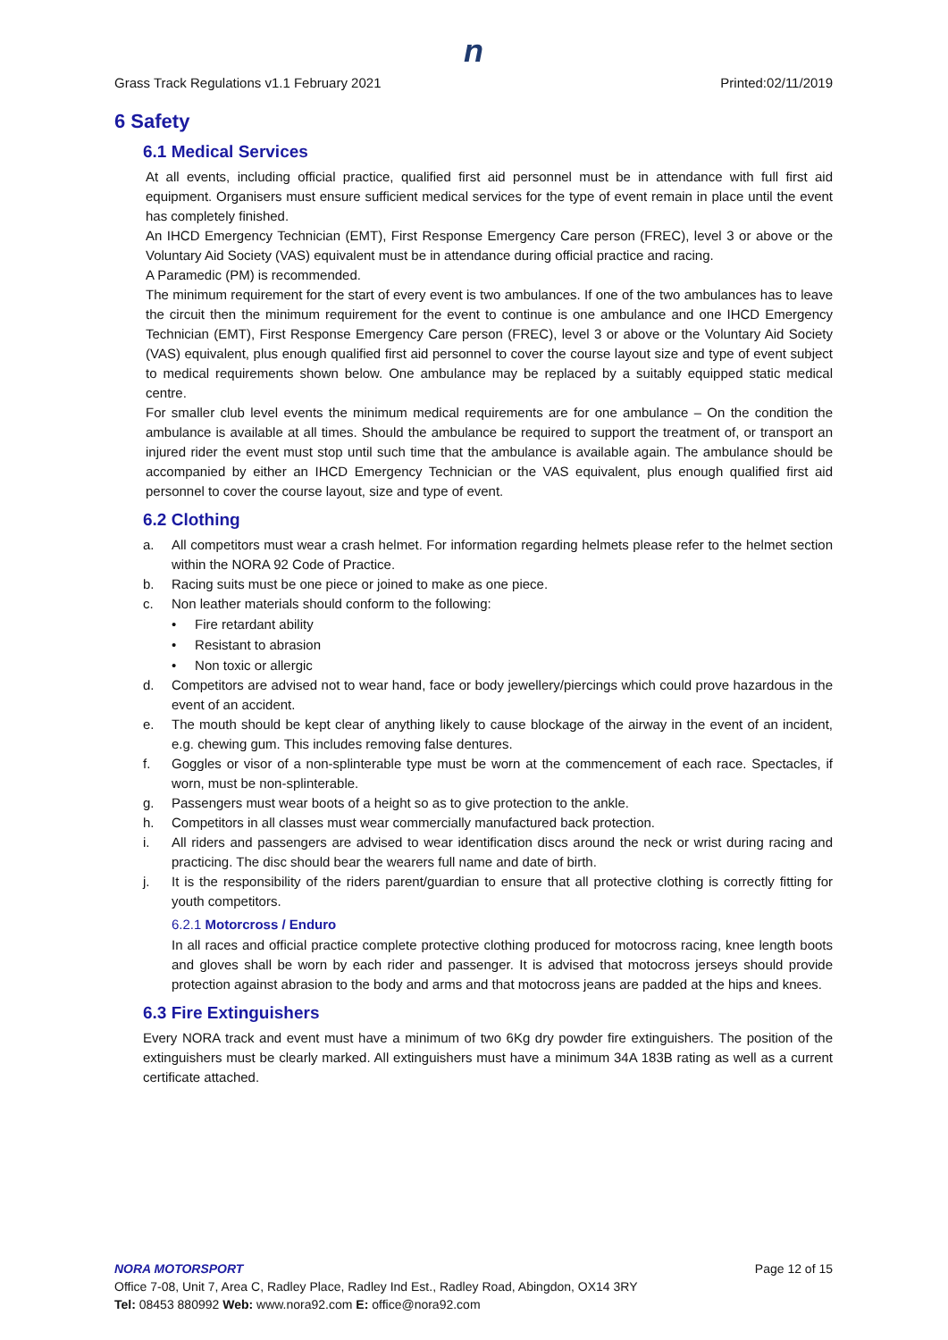n
Grass Track Regulations v1.1 February 2021 Printed:02/11/2019
6 Safety
6.1 Medical Services
At all events, including official practice, qualified first aid personnel must be in attendance with full first aid equipment. Organisers must ensure sufficient medical services for the type of event remain in place until the event has completely finished.
An IHCD Emergency Technician (EMT), First Response Emergency Care person (FREC), level 3 or above or the Voluntary Aid Society (VAS) equivalent must be in attendance during official practice and racing.
A Paramedic (PM) is recommended.
The minimum requirement for the start of every event is two ambulances. If one of the two ambulances has to leave the circuit then the minimum requirement for the event to continue is one ambulance and one IHCD Emergency Technician (EMT), First Response Emergency Care person (FREC), level 3 or above or the Voluntary Aid Society (VAS) equivalent, plus enough qualified first aid personnel to cover the course layout size and type of event subject to medical requirements shown below. One ambulance may be replaced by a suitably equipped static medical centre.
For smaller club level events the minimum medical requirements are for one ambulance – On the condition the ambulance is available at all times. Should the ambulance be required to support the treatment of, or transport an injured rider the event must stop until such time that the ambulance is available again. The ambulance should be accompanied by either an IHCD Emergency Technician or the VAS equivalent, plus enough qualified first aid personnel to cover the course layout, size and type of event.
6.2 Clothing
a. All competitors must wear a crash helmet. For information regarding helmets please refer to the helmet section within the NORA 92 Code of Practice.
b. Racing suits must be one piece or joined to make as one piece.
c. Non leather materials should conform to the following:
• Fire retardant ability
• Resistant to abrasion
• Non toxic or allergic
d. Competitors are advised not to wear hand, face or body jewellery/piercings which could prove hazardous in the event of an accident.
e. The mouth should be kept clear of anything likely to cause blockage of the airway in the event of an incident, e.g. chewing gum. This includes removing false dentures.
f. Goggles or visor of a non-splinterable type must be worn at the commencement of each race. Spectacles, if worn, must be non-splinterable.
g. Passengers must wear boots of a height so as to give protection to the ankle.
h. Competitors in all classes must wear commercially manufactured back protection.
i. All riders and passengers are advised to wear identification discs around the neck or wrist during racing and practicing. The disc should bear the wearers full name and date of birth.
j. It is the responsibility of the riders parent/guardian to ensure that all protective clothing is correctly fitting for youth competitors.
6.2.1 Motorcross / Enduro
In all races and official practice complete protective clothing produced for motocross racing, knee length boots and gloves shall be worn by each rider and passenger. It is advised that motocross jerseys should provide protection against abrasion to the body and arms and that motocross jeans are padded at the hips and knees.
6.3 Fire Extinguishers
Every NORA track and event must have a minimum of two 6Kg dry powder fire extinguishers. The position of the extinguishers must be clearly marked. All extinguishers must have a minimum 34A 183B rating as well as a current certificate attached.
NORA MOTORSPORT Page 12 of 15
Office 7-08, Unit 7, Area C, Radley Place, Radley Ind Est., Radley Road, Abingdon, OX14 3RY
Tel: 08453 880992 Web: www.nora92.com E: office@nora92.com